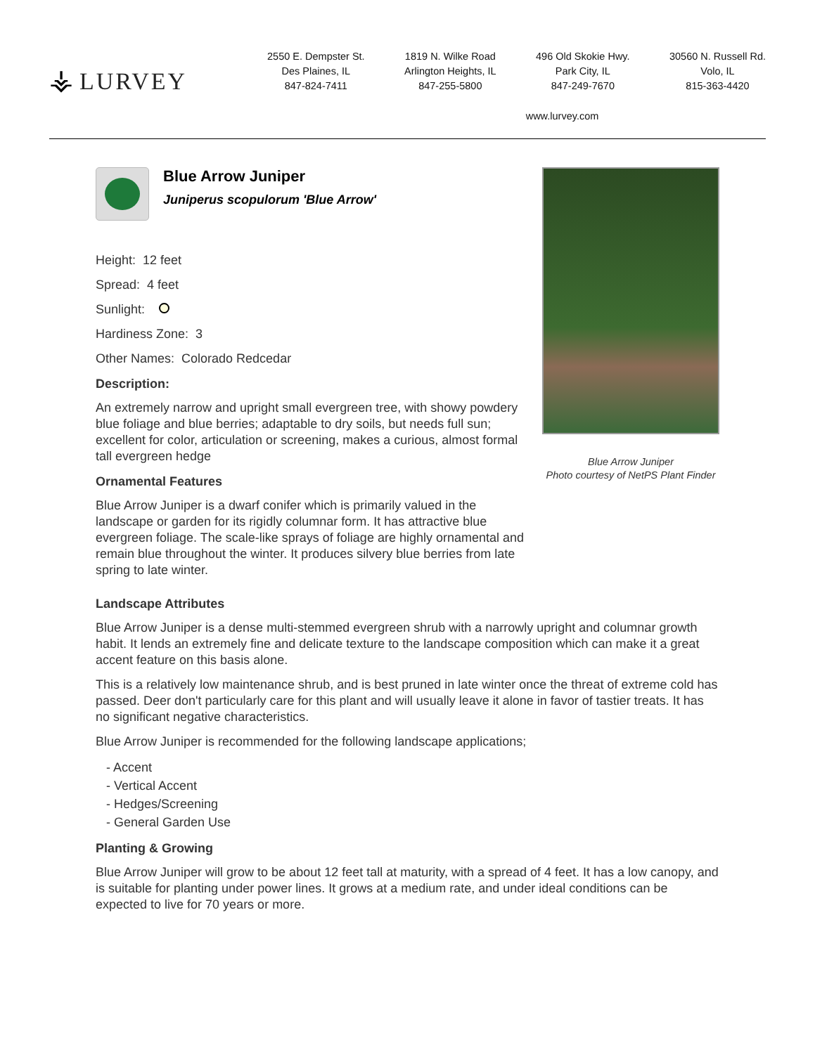⚶ LURVEY
2550 E. Dempster St.
Des Plaines, IL
847-824-7411
1819 N. Wilke Road
Arlington Heights, IL
847-255-5800
496 Old Skokie Hwy.
Park City, IL
847-249-7670
30560 N. Russell Rd.
Volo, IL
815-363-4420
www.lurvey.com
Blue Arrow Juniper
Juniperus scopulorum 'Blue Arrow'
Height: 12 feet
Spread: 4 feet
Sunlight:
Hardiness Zone: 3
Other Names: Colorado Redcedar
Description:
An extremely narrow and upright small evergreen tree, with showy powdery blue foliage and blue berries; adaptable to dry soils, but needs full sun; excellent for color, articulation or screening, makes a curious, almost formal tall evergreen hedge
Ornamental Features
Blue Arrow Juniper is a dwarf conifer which is primarily valued in the landscape or garden for its rigidly columnar form. It has attractive blue evergreen foliage. The scale-like sprays of foliage are highly ornamental and remain blue throughout the winter. It produces silvery blue berries from late spring to late winter.
Blue Arrow Juniper
Photo courtesy of NetPS Plant Finder
Landscape Attributes
Blue Arrow Juniper is a dense multi-stemmed evergreen shrub with a narrowly upright and columnar growth habit. It lends an extremely fine and delicate texture to the landscape composition which can make it a great accent feature on this basis alone.
This is a relatively low maintenance shrub, and is best pruned in late winter once the threat of extreme cold has passed. Deer don't particularly care for this plant and will usually leave it alone in favor of tastier treats. It has no significant negative characteristics.
Blue Arrow Juniper is recommended for the following landscape applications;
- Accent
- Vertical Accent
- Hedges/Screening
- General Garden Use
Planting & Growing
Blue Arrow Juniper will grow to be about 12 feet tall at maturity, with a spread of 4 feet. It has a low canopy, and is suitable for planting under power lines. It grows at a medium rate, and under ideal conditions can be expected to live for 70 years or more.